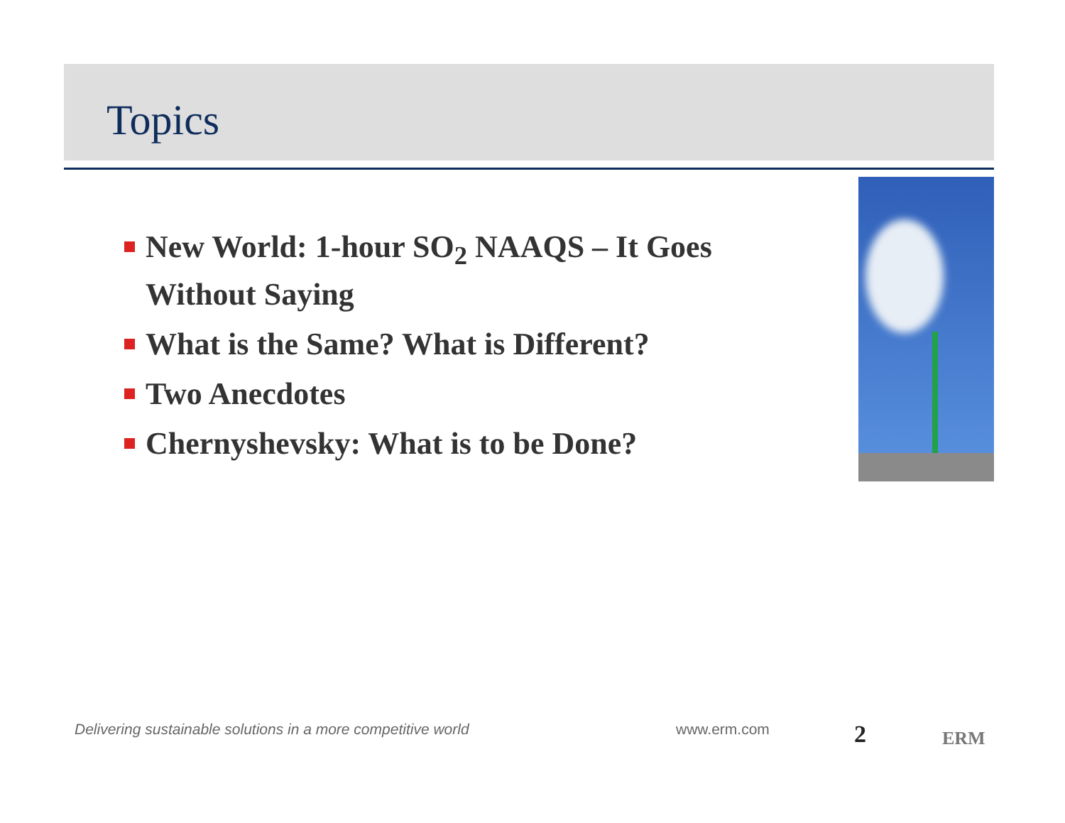Topics
New World: 1-hour SO<sub>2</sub> NAAQS – It Goes Without Saying
What is the Same? What is Different?
Two Anecdotes
Chernyshevsky: What is to be Done?
Delivering sustainable solutions in a more competitive world
www.erm.com 2 ERM